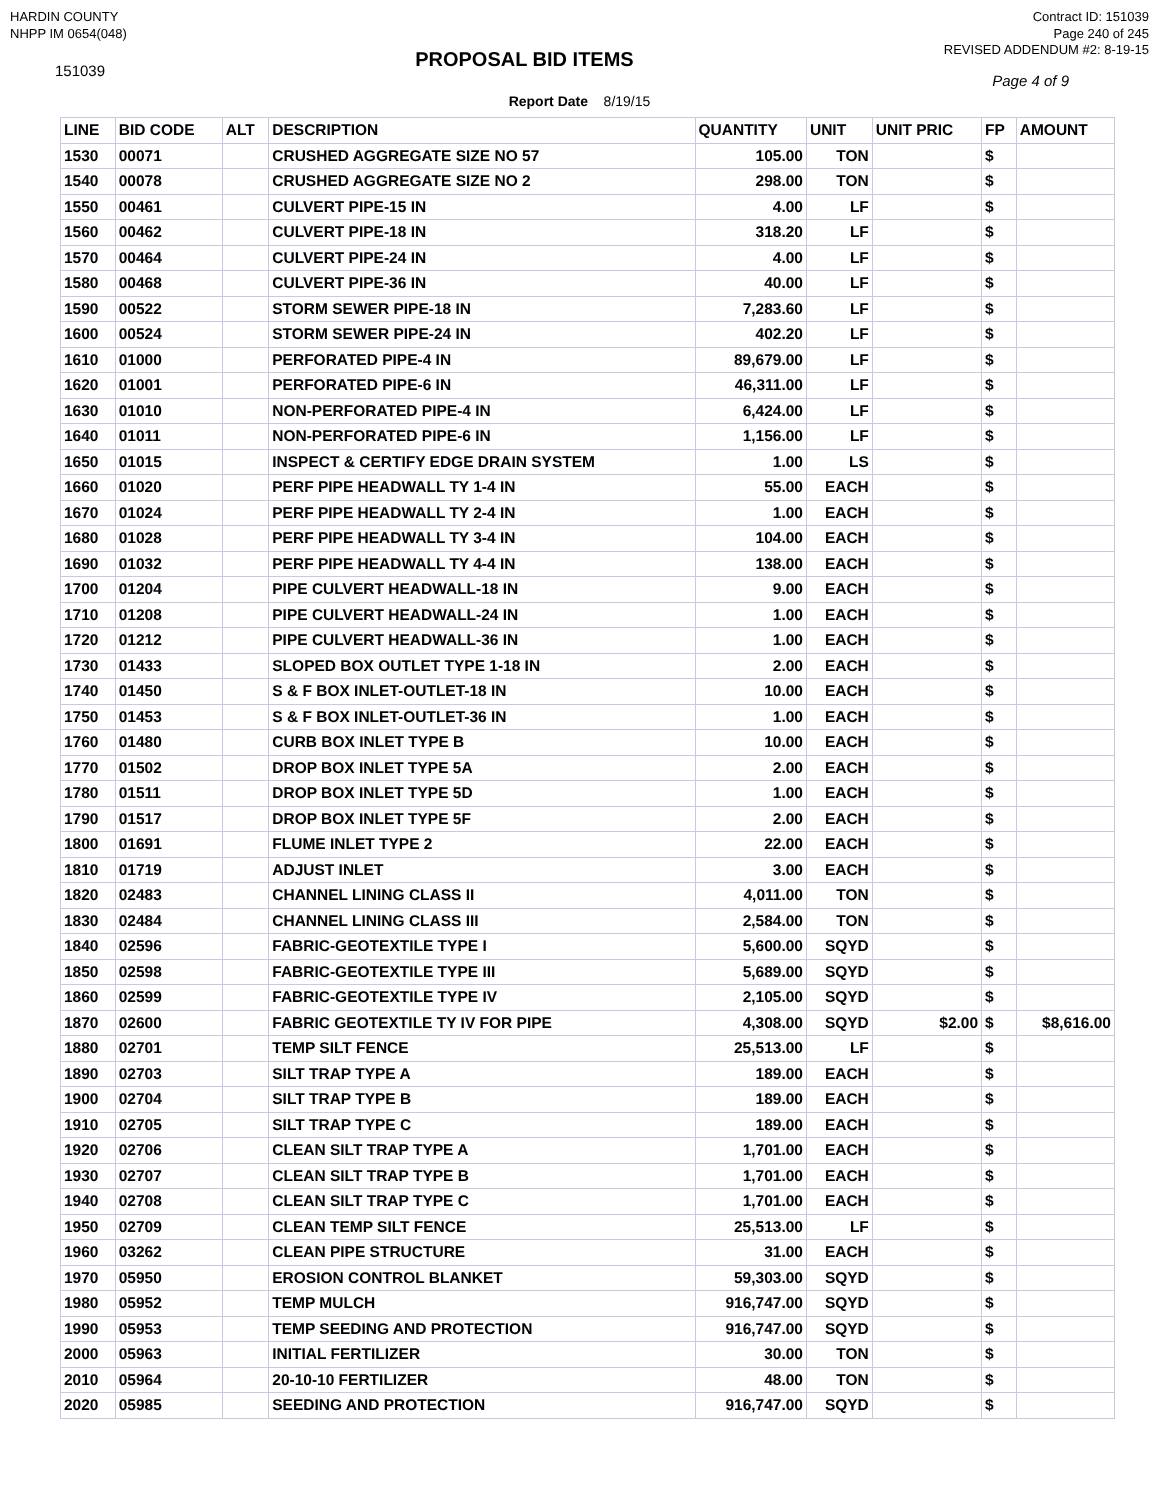HARDIN COUNTY
NHPP IM 0654(048)
Contract ID: 151039
Page 240 of 245
151039
PROPOSAL BID ITEMS
REVISED ADDENDUM #2: 8-19-15
Page 4 of 9
Report Date 8/19/15
| LINE | BID CODE | ALT | DESCRIPTION | QUANTITY | UNIT | UNIT PRIC | FP | AMOUNT |
| --- | --- | --- | --- | --- | --- | --- | --- | --- |
| 1530 | 00071 | | CRUSHED AGGREGATE SIZE NO 57 | 105.00 | TON | | $ | |
| 1540 | 00078 | | CRUSHED AGGREGATE SIZE NO 2 | 298.00 | TON | | $ | |
| 1550 | 00461 | | CULVERT PIPE-15 IN | 4.00 | LF | | $ | |
| 1560 | 00462 | | CULVERT PIPE-18 IN | 318.20 | LF | | $ | |
| 1570 | 00464 | | CULVERT PIPE-24 IN | 4.00 | LF | | $ | |
| 1580 | 00468 | | CULVERT PIPE-36 IN | 40.00 | LF | | $ | |
| 1590 | 00522 | | STORM SEWER PIPE-18 IN | 7,283.60 | LF | | $ | |
| 1600 | 00524 | | STORM SEWER PIPE-24 IN | 402.20 | LF | | $ | |
| 1610 | 01000 | | PERFORATED PIPE-4 IN | 89,679.00 | LF | | $ | |
| 1620 | 01001 | | PERFORATED PIPE-6 IN | 46,311.00 | LF | | $ | |
| 1630 | 01010 | | NON-PERFORATED PIPE-4 IN | 6,424.00 | LF | | $ | |
| 1640 | 01011 | | NON-PERFORATED PIPE-6 IN | 1,156.00 | LF | | $ | |
| 1650 | 01015 | | INSPECT & CERTIFY EDGE DRAIN SYSTEM | 1.00 | LS | | $ | |
| 1660 | 01020 | | PERF PIPE HEADWALL TY 1-4 IN | 55.00 | EACH | | $ | |
| 1670 | 01024 | | PERF PIPE HEADWALL TY 2-4 IN | 1.00 | EACH | | $ | |
| 1680 | 01028 | | PERF PIPE HEADWALL TY 3-4 IN | 104.00 | EACH | | $ | |
| 1690 | 01032 | | PERF PIPE HEADWALL TY 4-4 IN | 138.00 | EACH | | $ | |
| 1700 | 01204 | | PIPE CULVERT HEADWALL-18 IN | 9.00 | EACH | | $ | |
| 1710 | 01208 | | PIPE CULVERT HEADWALL-24 IN | 1.00 | EACH | | $ | |
| 1720 | 01212 | | PIPE CULVERT HEADWALL-36 IN | 1.00 | EACH | | $ | |
| 1730 | 01433 | | SLOPED BOX OUTLET TYPE 1-18 IN | 2.00 | EACH | | $ | |
| 1740 | 01450 | | S & F BOX INLET-OUTLET-18 IN | 10.00 | EACH | | $ | |
| 1750 | 01453 | | S & F BOX INLET-OUTLET-36 IN | 1.00 | EACH | | $ | |
| 1760 | 01480 | | CURB BOX INLET TYPE B | 10.00 | EACH | | $ | |
| 1770 | 01502 | | DROP BOX INLET TYPE 5A | 2.00 | EACH | | $ | |
| 1780 | 01511 | | DROP BOX INLET TYPE 5D | 1.00 | EACH | | $ | |
| 1790 | 01517 | | DROP BOX INLET TYPE 5F | 2.00 | EACH | | $ | |
| 1800 | 01691 | | FLUME INLET TYPE 2 | 22.00 | EACH | | $ | |
| 1810 | 01719 | | ADJUST INLET | 3.00 | EACH | | $ | |
| 1820 | 02483 | | CHANNEL LINING CLASS II | 4,011.00 | TON | | $ | |
| 1830 | 02484 | | CHANNEL LINING CLASS III | 2,584.00 | TON | | $ | |
| 1840 | 02596 | | FABRIC-GEOTEXTILE TYPE I | 5,600.00 | SQYD | | $ | |
| 1850 | 02598 | | FABRIC-GEOTEXTILE TYPE III | 5,689.00 | SQYD | | $ | |
| 1860 | 02599 | | FABRIC-GEOTEXTILE TYPE IV | 2,105.00 | SQYD | | $ | |
| 1870 | 02600 | | FABRIC GEOTEXTILE TY IV FOR PIPE | 4,308.00 | SQYD | $2.00 | $ | $8,616.00 |
| 1880 | 02701 | | TEMP SILT FENCE | 25,513.00 | LF | | $ | |
| 1890 | 02703 | | SILT TRAP TYPE A | 189.00 | EACH | | $ | |
| 1900 | 02704 | | SILT TRAP TYPE B | 189.00 | EACH | | $ | |
| 1910 | 02705 | | SILT TRAP TYPE C | 189.00 | EACH | | $ | |
| 1920 | 02706 | | CLEAN SILT TRAP TYPE A | 1,701.00 | EACH | | $ | |
| 1930 | 02707 | | CLEAN SILT TRAP TYPE B | 1,701.00 | EACH | | $ | |
| 1940 | 02708 | | CLEAN SILT TRAP TYPE C | 1,701.00 | EACH | | $ | |
| 1950 | 02709 | | CLEAN TEMP SILT FENCE | 25,513.00 | LF | | $ | |
| 1960 | 03262 | | CLEAN PIPE STRUCTURE | 31.00 | EACH | | $ | |
| 1970 | 05950 | | EROSION CONTROL BLANKET | 59,303.00 | SQYD | | $ | |
| 1980 | 05952 | | TEMP MULCH | 916,747.00 | SQYD | | $ | |
| 1990 | 05953 | | TEMP SEEDING AND PROTECTION | 916,747.00 | SQYD | | $ | |
| 2000 | 05963 | | INITIAL FERTILIZER | 30.00 | TON | | $ | |
| 2010 | 05964 | | 20-10-10 FERTILIZER | 48.00 | TON | | $ | |
| 2020 | 05985 | | SEEDING AND PROTECTION | 916,747.00 | SQYD | | $ | |